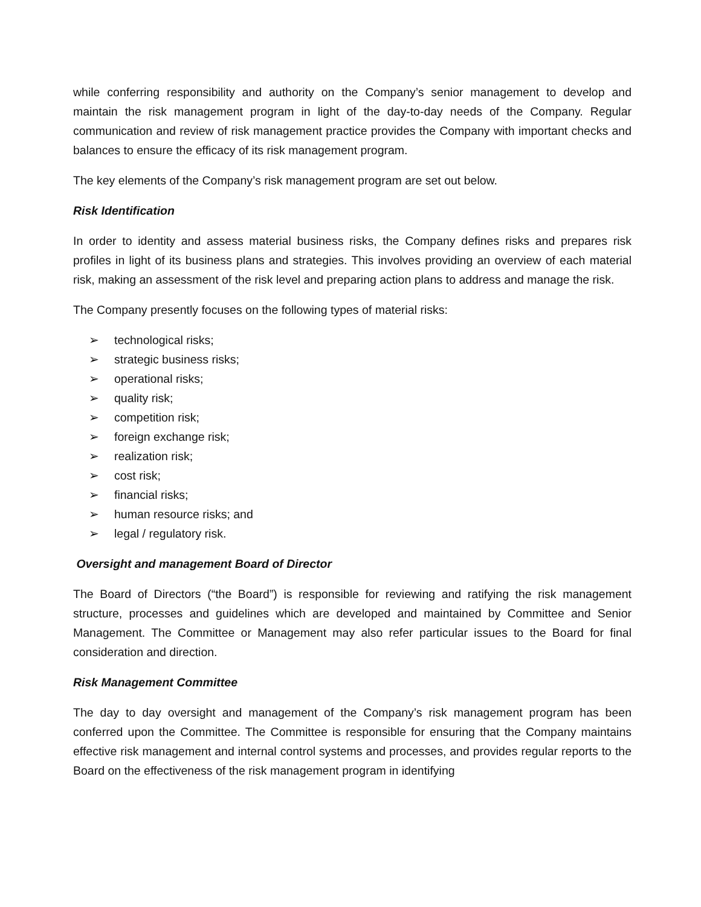while conferring responsibility and authority on the Company’s senior management to develop and maintain the risk management program in light of the day-to-day needs of the Company. Regular communication and review of risk management practice provides the Company with important checks and balances to ensure the efficacy of its risk management program.
The key elements of the Company’s risk management program are set out below.
Risk Identification
In order to identity and assess material business risks, the Company defines risks and prepares risk profiles in light of its business plans and strategies. This involves providing an overview of each material risk, making an assessment of the risk level and preparing action plans to address and manage the risk.
The Company presently focuses on the following types of material risks:
➢ technological risks;
➢ strategic business risks;
➢ operational risks;
➢ quality risk;
➢ competition risk;
➢ foreign exchange risk;
➢ realization risk;
➢ cost risk;
➢ financial risks;
➢ human resource risks; and
➢ legal / regulatory risk.
Oversight and management Board of Director
The Board of Directors (“the Board”) is responsible for reviewing and ratifying the risk management structure, processes and guidelines which are developed and maintained by Committee and Senior Management. The Committee or Management may also refer particular issues to the Board for final consideration and direction.
Risk Management Committee
The day to day oversight and management of the Company’s risk management program has been conferred upon the Committee. The Committee is responsible for ensuring that the Company maintains effective risk management and internal control systems and processes, and provides regular reports to the Board on the effectiveness of the risk management program in identifying